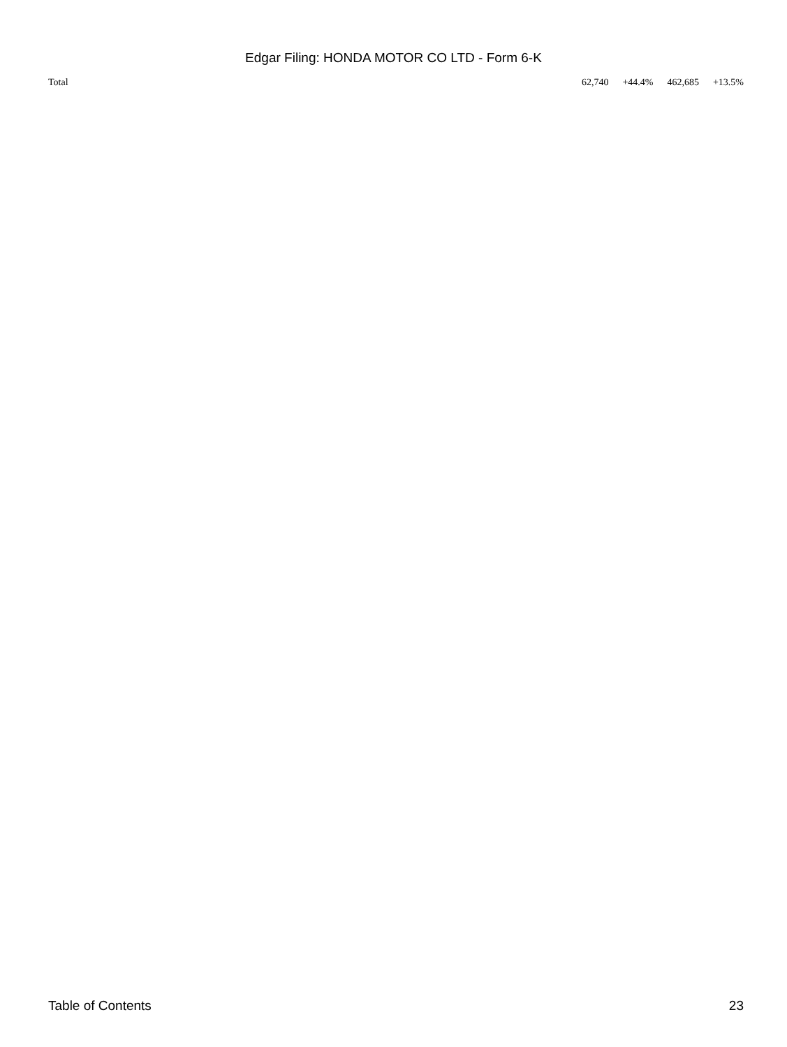Edgar Filing: HONDA MOTOR CO LTD - Form 6-K
| Total | 62,740 | +44.4% | 462,685 | +13.5% |
Table of Contents 23